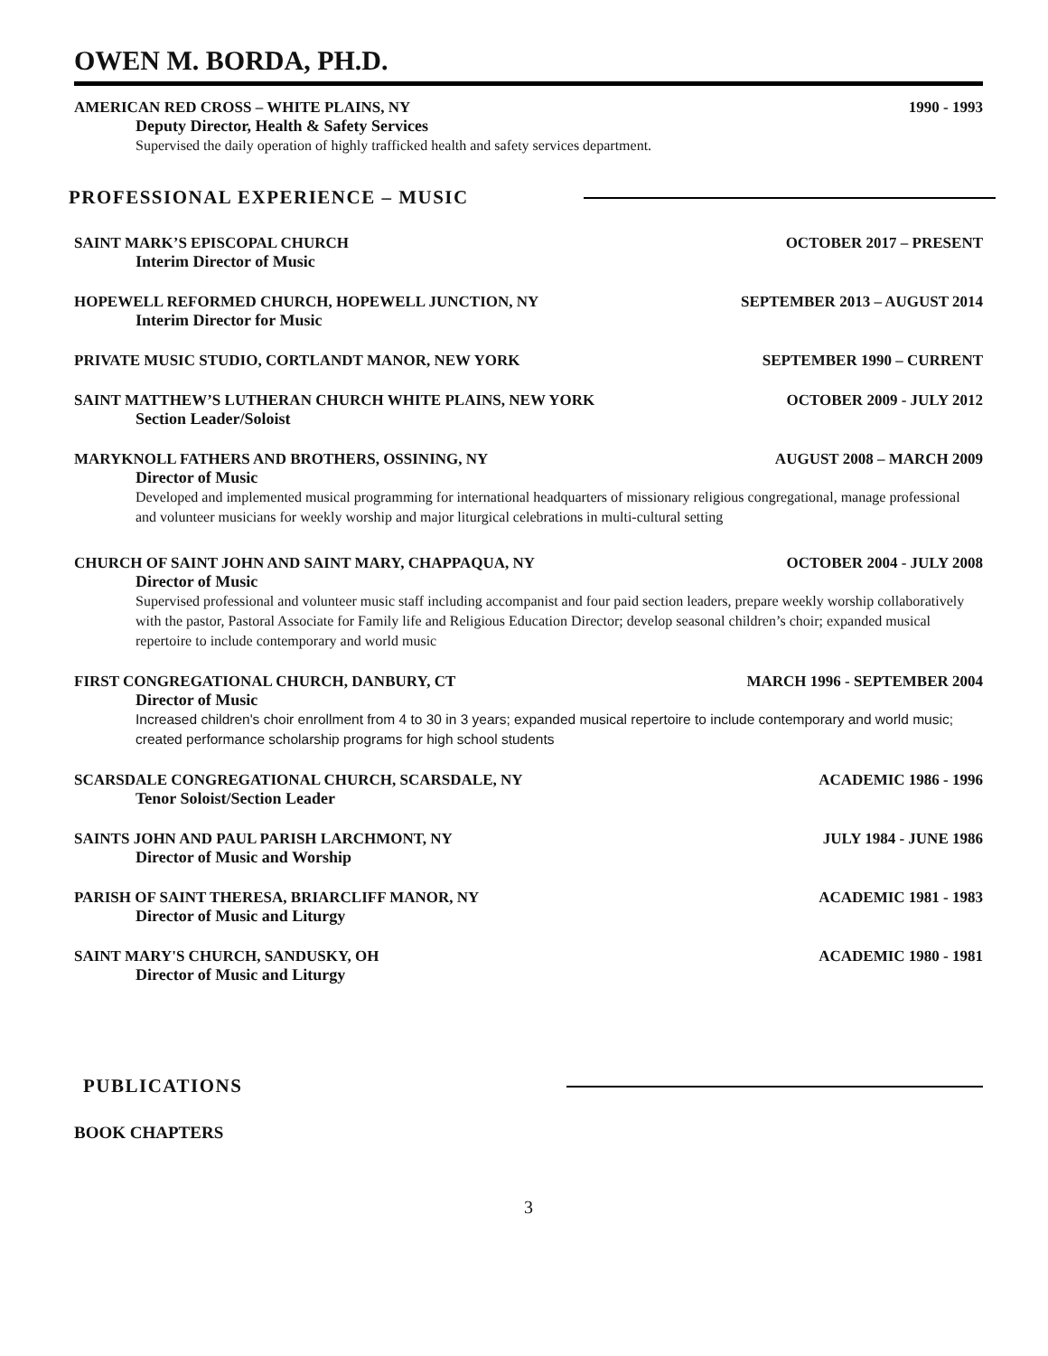OWEN M. BORDA, PH.D.
AMERICAN RED CROSS – WHITE PLAINS, NY 1990 - 1993
Deputy Director, Health & Safety Services
Supervised the daily operation of highly trafficked health and safety services department.
PROFESSIONAL EXPERIENCE – MUSIC
SAINT MARK’S EPISCOPAL CHURCH OCTOBER 2017 – PRESENT
Interim Director of Music
HOPEWELL REFORMED CHURCH, HOPEWELL JUNCTION, NY SEPTEMBER 2013 – AUGUST 2014
Interim Director for Music
PRIVATE MUSIC STUDIO, CORTLANDT MANOR, NEW YORK SEPTEMBER 1990 – CURRENT
SAINT MATTHEW’S LUTHERAN CHURCH WHITE PLAINS, NEW YORK OCTOBER 2009 - JULY 2012
Section Leader/Soloist
MARYKNOLL FATHERS AND BROTHERS, OSSINING, NY AUGUST 2008 – MARCH 2009
Director of Music
Developed and implemented musical programming for international headquarters of missionary religious congregational, manage professional and volunteer musicians for weekly worship and major liturgical celebrations in multi-cultural setting
CHURCH OF SAINT JOHN AND SAINT MARY, CHAPPAQUA, NY OCTOBER 2004 - JULY 2008
Director of Music
Supervised professional and volunteer music staff including accompanist and four paid section leaders, prepare weekly worship collaboratively with the pastor, Pastoral Associate for Family life and Religious Education Director; develop seasonal children’s choir; expanded musical repertoire to include contemporary and world music
FIRST CONGREGATIONAL CHURCH, DANBURY, CT MARCH 1996 - SEPTEMBER 2004
Director of Music
Increased children's choir enrollment from 4 to 30 in 3 years; expanded musical repertoire to include contemporary and world music; created performance scholarship programs for high school students
SCARSDALE CONGREGATIONAL CHURCH, SCARSDALE, NY ACADEMIC 1986 - 1996
Tenor Soloist/Section Leader
SAINTS JOHN AND PAUL PARISH LARCHMONT, NY JULY 1984 - JUNE 1986
Director of Music and Worship
PARISH OF SAINT THERESA, BRIARCLIFF MANOR, NY ACADEMIC 1981 - 1983
Director of Music and Liturgy
SAINT MARY'S CHURCH, SANDUSKY, OH ACADEMIC 1980 - 1981
Director of Music and Liturgy
PUBLICATIONS
BOOK CHAPTERS
3